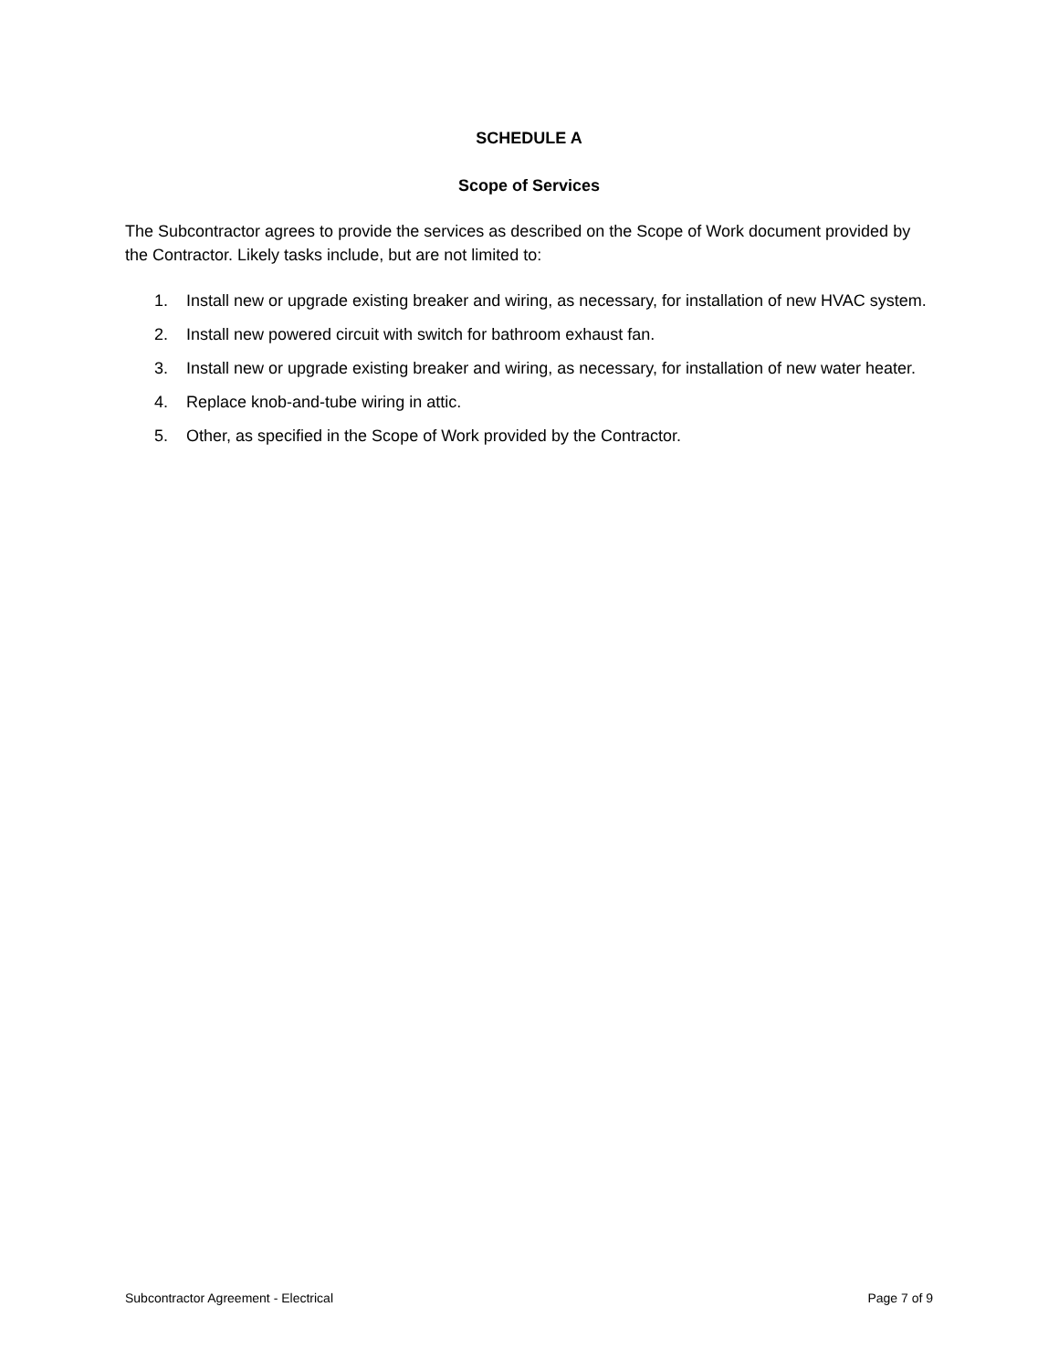SCHEDULE A
Scope of Services
The Subcontractor agrees to provide the services as described on the Scope of Work document provided by the Contractor. Likely tasks include, but are not limited to:
1. Install new or upgrade existing breaker and wiring, as necessary, for installation of new HVAC system.
2. Install new powered circuit with switch for bathroom exhaust fan.
3. Install new or upgrade existing breaker and wiring, as necessary, for installation of new water heater.
4. Replace knob-and-tube wiring in attic.
5. Other, as specified in the Scope of Work provided by the Contractor.
Subcontractor Agreement - Electrical Page 7 of 9